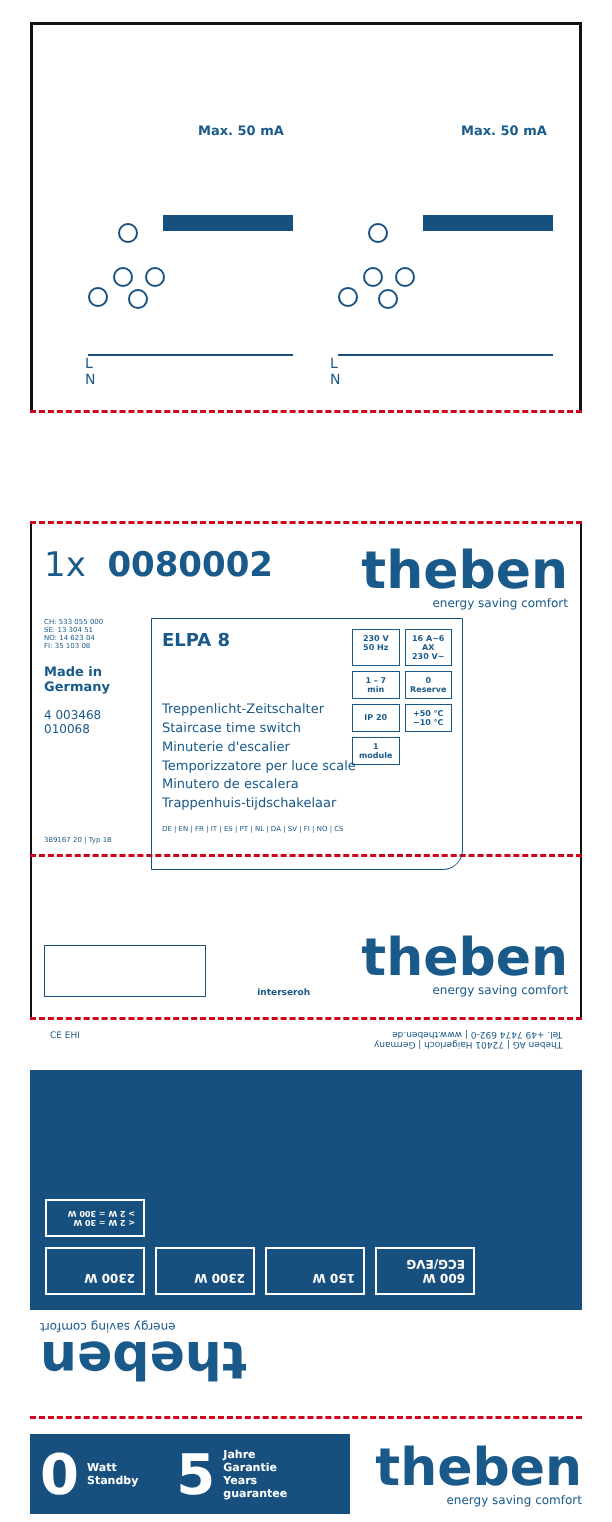Max. 50 mA Max. 50 mA
L
N
L
N
1x 0080002
theben
energy saving comfort
CH: 533 055 000
SE: 13 304 51
NO: 14 623 04
FI: 35 103 08
Made in Germany
4 003468 010068
389167 20 | Typ 1B
ELPA 8
Treppenlicht-Zeitschalter
Staircase time switch
Minuterie d'escalier
Temporizzatore per luce scale
Minutero de escalera
Trappenhuis-tijdschakelaar
DE | EN | FR | IT | ES | PT | NL | DA | SV | FI | NO | CS
230 V
50 Hz
16 A~6 AX
230 V~
1 – 7 min
0
Reserve
IP 20
+50 °C
−10 °C
1
module
interseroh
theben
energy saving comfort
CE EHI Theben AG | 72401 Haigerloch | Germany
Tel. +49 7474 692-0 | www.theben.de
600 W ECG/EVG
150 W
2300 W
2300 W
< 2 W = 30 W
> 2 W = 300 W
theben
energy saving comfort
0 Watt
Standby 5 Jahre
Garantie
Years
guarantee
theben
energy saving comfort